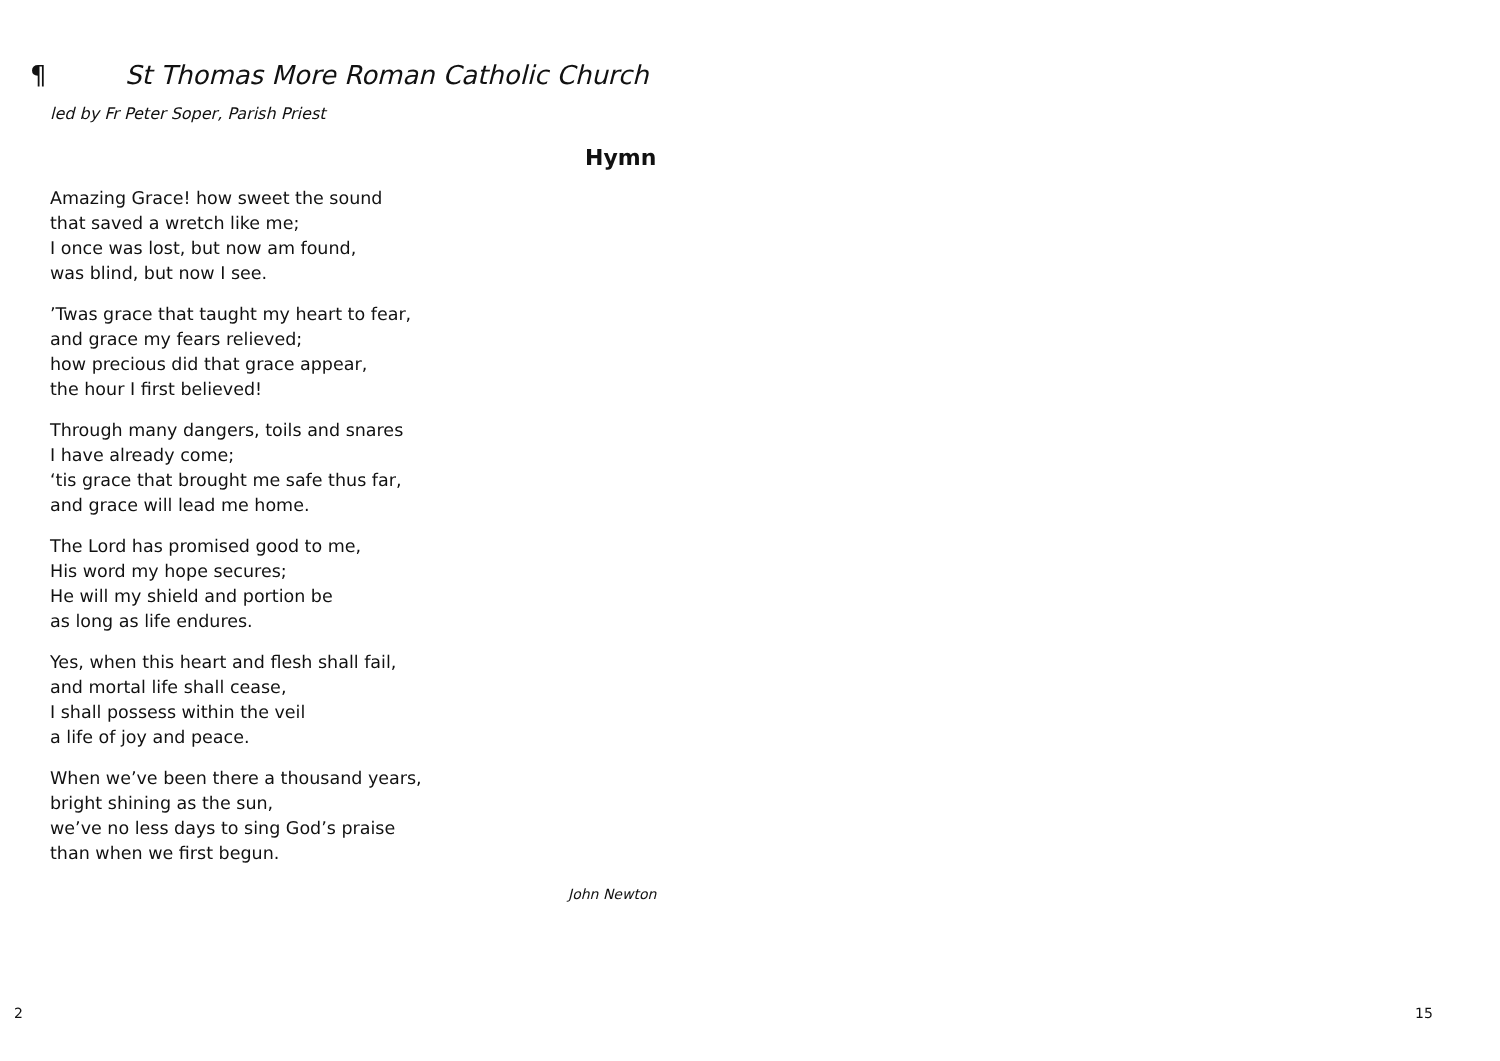¶ St Thomas More Roman Catholic Church
led by Fr Peter Soper, Parish Priest
Hymn
Amazing Grace! how sweet the sound
that saved a wretch like me;
I once was lost, but now am found,
was blind, but now I see.
’Twas grace that taught my heart to fear,
and grace my fears relieved;
how precious did that grace appear,
the hour I first believed!
Through many dangers, toils and snares
I have already come;
‘tis grace that brought me safe thus far,
and grace will lead me home.
The Lord has promised good to me,
His word my hope secures;
He will my shield and portion be
as long as life endures.
Yes, when this heart and flesh shall fail,
and mortal life shall cease,
I shall possess within the veil
a life of joy and peace.
When we’ve been there a thousand years,
bright shining as the sun,
we’ve no less days to sing God’s praise
than when we first begun.
John Newton
2 15